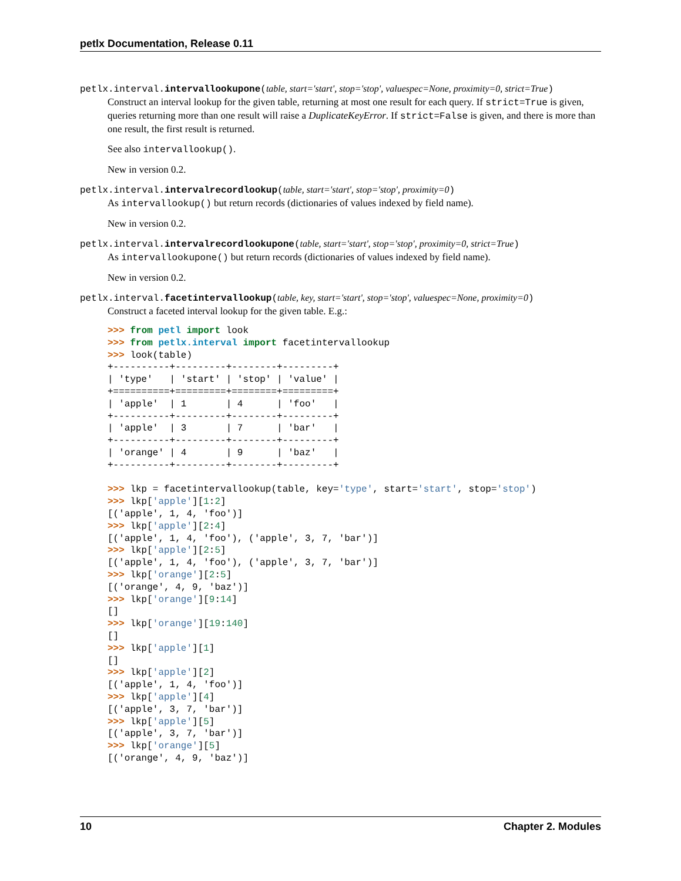petlx Documentation, Release 0.11
petlx.interval.intervallookupone(table, start='start', stop='stop', valuespec=None, proximity=0, strict=True)
Construct an interval lookup for the given table, returning at most one result for each query. If strict=True is given, queries returning more than one result will raise a DuplicateKeyError. If strict=False is given, and there is more than one result, the first result is returned.
See also intervallookup().
New in version 0.2.
petlx.interval.intervalrecordlookup(table, start='start', stop='stop', proximity=0)
As intervallookup() but return records (dictionaries of values indexed by field name).
New in version 0.2.
petlx.interval.intervalrecordlookupone(table, start='start', stop='stop', proximity=0, strict=True)
As intervallookupone() but return records (dictionaries of values indexed by field name).
New in version 0.2.
petlx.interval.facetintervallookup(table, key, start='start', stop='stop', valuespec=None, proximity=0)
Construct a faceted interval lookup for the given table. E.g.:
>>> from petl import look
>>> from petlx.interval import facetintervallookup
>>> look(table)
+----------+---------+--------+---------+
| 'type'   | 'start' | 'stop' | 'value' |
+==========+=========+========+=========+
| 'apple'  | 1       | 4      | 'foo'   |
+----------+---------+--------+---------+
| 'apple'  | 3       | 7      | 'bar'   |
+----------+---------+--------+---------+
| 'orange' | 4       | 9      | 'baz'   |
+----------+---------+--------+---------+

>>> lkp = facetintervallookup(table, key='type', start='start', stop='stop')
>>> lkp['apple'][1:2]
[('apple', 1, 4, 'foo')]
>>> lkp['apple'][2:4]
[('apple', 1, 4, 'foo'), ('apple', 3, 7, 'bar')]
>>> lkp['apple'][2:5]
[('apple', 1, 4, 'foo'), ('apple', 3, 7, 'bar')]
>>> lkp['orange'][2:5]
[('orange', 4, 9, 'baz')]
>>> lkp['orange'][9:14]
[]
>>> lkp['orange'][19:140]
[]
>>> lkp['apple'][1]
[]
>>> lkp['apple'][2]
[('apple', 1, 4, 'foo')]
>>> lkp['apple'][4]
[('apple', 3, 7, 'bar')]
>>> lkp['apple'][5]
[('apple', 3, 7, 'bar')]
>>> lkp['orange'][5]
[('orange', 4, 9, 'baz')]
10 Chapter 2. Modules